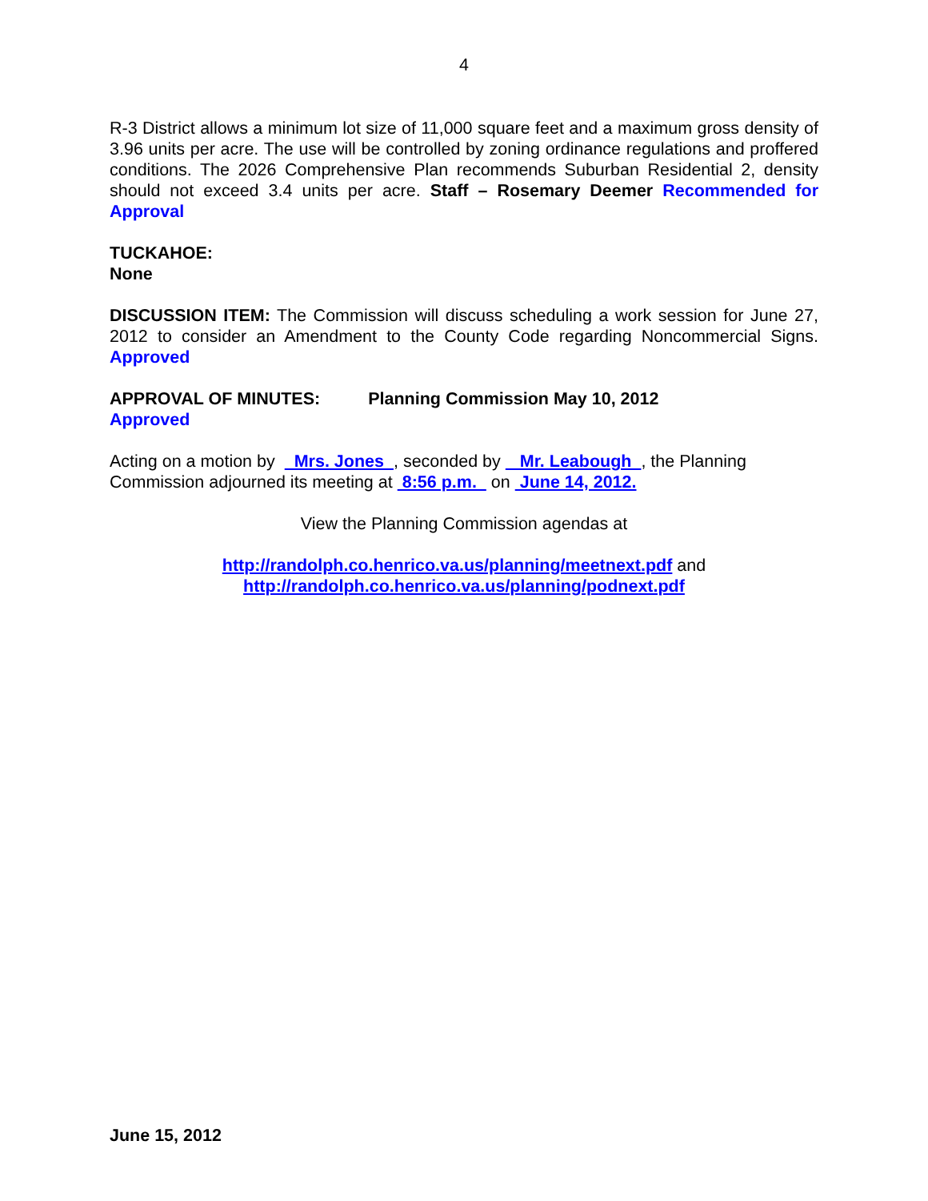4
R-3 District allows a minimum lot size of 11,000 square feet and a maximum gross density of 3.96 units per acre. The use will be controlled by zoning ordinance regulations and proffered conditions. The 2026 Comprehensive Plan recommends Suburban Residential 2, density should not exceed 3.4 units per acre. Staff – Rosemary Deemer Recommended for Approval
TUCKAHOE:
None
DISCUSSION ITEM: The Commission will discuss scheduling a work session for June 27, 2012 to consider an Amendment to the County Code regarding Noncommercial Signs. Approved
APPROVAL OF MINUTES: Planning Commission May 10, 2012
Approved
Acting on a motion by Mrs. Jones , seconded by Mr. Leabough , the Planning Commission adjourned its meeting at 8:56 p.m. on June 14, 2012.
View the Planning Commission agendas at
http://randolph.co.henrico.va.us/planning/meetnext.pdf and
http://randolph.co.henrico.va.us/planning/podnext.pdf
June 15, 2012